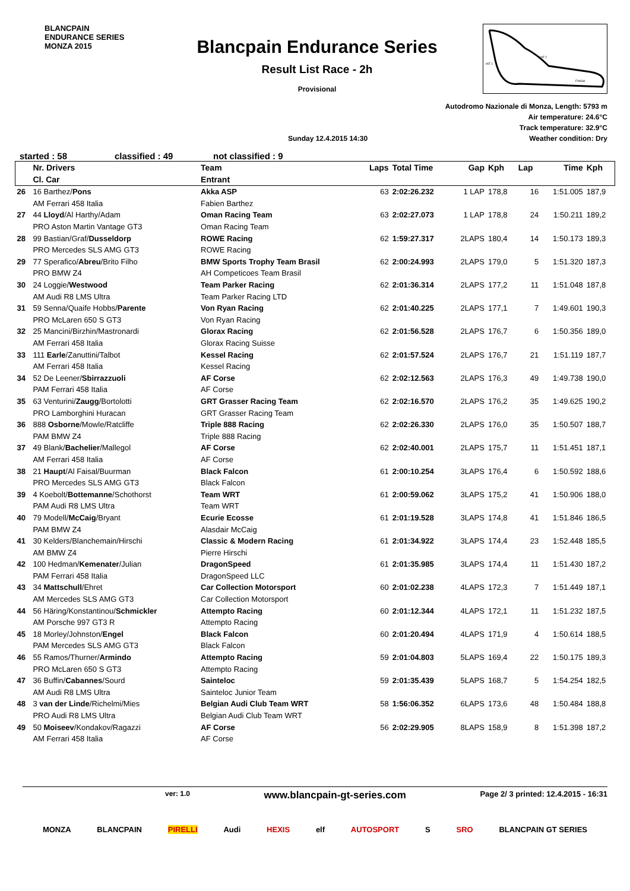BLANCPAIN
ENDURANCE SERIES
MONZA 2015
Blancpain Endurance Series
Result List Race - 2h
Provisional
INT 2
INT 1
FINISH
Autodromo Nazionale di Monza, Length: 5793 m
Air temperature: 24.6°C
Track temperature: 32.9°C
Sunday 12.4.2015 14:30 Weather condition: Dry
started : 58 classified : 49 not classified : 9
| | Nr. Drivers | Team | Laps | Total Time | Gap | Kph | Lap | Time | Kph |
| --- | --- | --- | --- | --- | --- | --- | --- | --- | --- |
| | Cl. Car | Entrant | | | | | | | |
| 26 | 16 Barthez/ Pons | Akka ASP | 63 | 2:02:26.232 | 1 LAP | 178,8 | 16 | 1:51.005 | 187,9 |
| | AM Ferrari 458 Italia | Fabien Barthez | | | | | | | |
| 27 | 44 Lloyd /Al Harthy/Adam | Oman Racing Team | 63 | 2:02:27.073 | 1 LAP | 178,8 | 24 | 1:50.211 | 189,2 |
| | PRO Aston Martin Vantage GT3 | Oman Racing Team | | | | | | | |
| 28 | 99 Bastian/Graf/ Dusseldorp | ROWE Racing | 62 | 1:59:27.317 | 2LAPS | 180,4 | 14 | 1:50.173 | 189,3 |
| | PRO Mercedes SLS AMG GT3 | ROWE Racing | | | | | | | |
| 29 | 77 Sperafico/ Abreu /Brito Filho | BMW Sports Trophy Team Brasil | 62 | 2:00:24.993 | 2LAPS | 179,0 | 5 | 1:51.320 | 187,3 |
| | PRO BMW Z4 | AH Competicoes Team Brasil | | | | | | | |
| 30 | 24 Loggie/ Westwood | Team Parker Racing | 62 | 2:01:36.314 | 2LAPS | 177,2 | 11 | 1:51.048 | 187,8 |
| | AM Audi R8 LMS Ultra | Team Parker Racing LTD | | | | | | | |
| 31 | 59 Senna/Quaife Hobbs/ Parente | Von Ryan Racing | 62 | 2:01:40.225 | 2LAPS | 177,1 | 7 | 1:49.601 | 190,3 |
| | PRO McLaren 650 S GT3 | Von Ryan Racing | | | | | | | |
| 32 | 25 Mancini/Birzhin/Mastronardi | Glorax Racing | 62 | 2:01:56.528 | 2LAPS | 176,7 | 6 | 1:50.356 | 189,0 |
| | AM Ferrari 458 Italia | Glorax Racing Suisse | | | | | | | |
| 33 | 111 Earle /Zanuttini/Talbot | Kessel Racing | 62 | 2:01:57.524 | 2LAPS | 176,7 | 21 | 1:51.119 | 187,7 |
| | AM Ferrari 458 Italia | Kessel Racing | | | | | | | |
| 34 | 52 De Leener/ Sbirrazzuoli | AF Corse | 62 | 2:02:12.563 | 2LAPS | 176,3 | 49 | 1:49.738 | 190,0 |
| | PAM Ferrari 458 Italia | AF Corse | | | | | | | |
| 35 | 63 Venturini/ Zaugg /Bortolotti | GRT Grasser Racing Team | 62 | 2:02:16.570 | 2LAPS | 176,2 | 35 | 1:49.625 | 190,2 |
| | PRO Lamborghini Huracan | GRT Grasser Racing Team | | | | | | | |
| 36 | 888 Osborne /Mowle/Ratcliffe | Triple 888 Racing | 62 | 2:02:26.330 | 2LAPS | 176,0 | 35 | 1:50.507 | 188,7 |
| | PAM BMW Z4 | Triple 888 Racing | | | | | | | |
| 37 | 49 Blank/ Bachelier /Mallegol | AF Corse | 62 | 2:02:40.001 | 2LAPS | 175,7 | 11 | 1:51.451 | 187,1 |
| | AM Ferrari 458 Italia | AF Corse | | | | | | | |
| 38 | 21 Haupt /Al Faisal/Buurman | Black Falcon | 61 | 2:00:10.254 | 3LAPS | 176,4 | 6 | 1:50.592 | 188,6 |
| | PRO Mercedes SLS AMG GT3 | Black Falcon | | | | | | | |
| 39 | 4 Koebolt/ Bottemanne /Schothorst | Team WRT | 61 | 2:00:59.062 | 3LAPS | 175,2 | 41 | 1:50.906 | 188,0 |
| | PAM Audi R8 LMS Ultra | Team WRT | | | | | | | |
| 40 | 79 Modell/ McCaig /Bryant | Ecurie Ecosse | 61 | 2:01:19.528 | 3LAPS | 174,8 | 41 | 1:51.846 | 186,5 |
| | PAM BMW Z4 | Alasdair McCaig | | | | | | | |
| 41 | 30 Kelders/Blanchemain/Hirschi | Classic & Modern Racing | 61 | 2:01:34.922 | 3LAPS | 174,4 | 23 | 1:52.448 | 185,5 |
| | AM BMW Z4 | Pierre Hirschi | | | | | | | |
| 42 | 100 Hedman/ Kemenater /Julian | DragonSpeed | 61 | 2:01:35.985 | 3LAPS | 174,4 | 11 | 1:51.430 | 187,2 |
| | PAM Ferrari 458 Italia | DragonSpeed LLC | | | | | | | |
| 43 | 34 Mattschull /Ehret | Car Collection Motorsport | 60 | 2:01:02.238 | 4LAPS | 172,3 | 7 | 1:51.449 | 187,1 |
| | AM Mercedes SLS AMG GT3 | Car Collection Motorsport | | | | | | | |
| 44 | 56 Häring/Konstantinou/ Schmickler | Attempto Racing | 60 | 2:01:12.344 | 4LAPS | 172,1 | 11 | 1:51.232 | 187,5 |
| | AM Porsche 997 GT3 R | Attempto Racing | | | | | | | |
| 45 | 18 Morley/Johnston/ Engel | Black Falcon | 60 | 2:01:20.494 | 4LAPS | 171,9 | 4 | 1:50.614 | 188,5 |
| | PAM Mercedes SLS AMG GT3 | Black Falcon | | | | | | | |
| 46 | 55 Ramos/Thurner/ Armindo | Attempto Racing | 59 | 2:01:04.803 | 5LAPS | 169,4 | 22 | 1:50.175 | 189,3 |
| | PRO McLaren 650 S GT3 | Attempto Racing | | | | | | | |
| 47 | 36 Buffin/ Cabannes /Sourd | Sainteloc | 59 | 2:01:35.439 | 5LAPS | 168,7 | 5 | 1:54.254 | 182,5 |
| | AM Audi R8 LMS Ultra | Sainteloc Junior Team | | | | | | | |
| 48 | 3 van der Linde /Richelmi/Mies | Belgian Audi Club Team WRT | 58 | 1:56:06.352 | 6LAPS | 173,6 | 48 | 1:50.484 | 188,8 |
| | PRO Audi R8 LMS Ultra | Belgian Audi Club Team WRT | | | | | | | |
| 49 | 50 Moiseev /Kondakov/Ragazzi | AF Corse | 56 | 2:02:29.905 | 8LAPS | 158,9 | 8 | 1:51.398 | 187,2 |
| | AM Ferrari 458 Italia | AF Corse | | | | | | | |
ver: 1.0 www.blancpain-gt-series.com Page 2/ 3 printed: 12.4.2015 - 16:31
MONZA BLANCPAIN PIRELLI Audi HEXIS elf AUTOSPORT S SRO BLANCPAIN GT SERIES